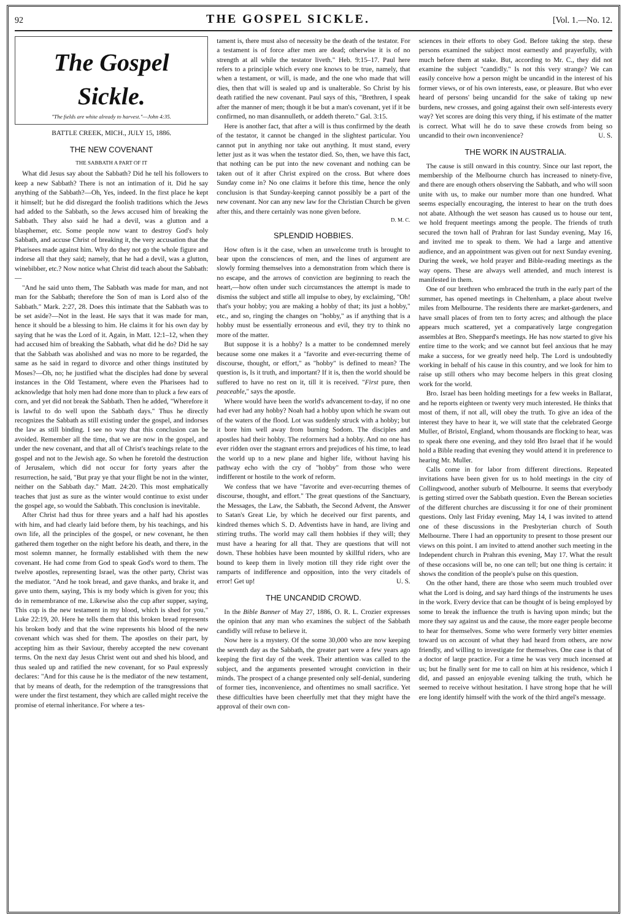92 THE GOSPEL SICKLE. [Vol. 1.—No. 12.
The Gospel Sickle.
"The fields are white already to harvest."—John 4:35.
BATTLE CREEK, MICH., JULY 15, 1886.
THE NEW COVENANT
THE SABBATH A PART OF IT
What did Jesus say about the Sabbath? Did he tell his followers to keep a new Sabbath? There is not an intimation of it. Did he say anything of the Sabbath?—Oh, Yes, indeed. In the first place he kept it himself; but he did disregard the foolish traditions which the Jews had added to the Sabbath, so the Jews accused him of breaking the Sabbath. They also said he had a devil, was a glutton and a blasphemer, etc. Some people now want to destroy God's holy Sabbath, and accuse Christ of breaking it, the very accusation that the Pharisees made against him. Why do they not go the whole figure and indorse all that they said; namely, that he had a devil, was a glutton, winebibber, etc.? Now notice what Christ did teach about the Sabbath:—
"And he said unto them, The Sabbath was made for man, and not man for the Sabbath; therefore the Son of man is Lord also of the Sabbath." Mark. 2:27, 28. Does this intimate that the Sabbath was to be set aside?—Not in the least. He says that it was made for man, hence it should be a blessing to him. He claims it for his own day by saying that he was the Lord of it. Again, in Matt. 12:1–12, when they had accused him of breaking the Sabbath, what did he do? Did he say that the Sabbath was abolished and was no more to be regarded, the same as he said in regard to divorce and other things instituted by Moses?—Oh, no; he justified what the disciples had done by several instances in the Old Testament, where even the Pharisees had to acknowledge that holy men had done more than to pluck a few ears of corn, and yet did not break the Sabbath. Then he added, "Wherefore it is lawful to do well upon the Sabbath days." Thus he directly recognizes the Sabbath as still existing under the gospel, and indorses the law as still binding. I see no way that this conclusion can be avoided. Remember all the time, that we are now in the gospel, and under the new covenant, and that all of Christ's teachings relate to the gospel and not to the Jewish age. So when he foretold the destruction of Jerusalem, which did not occur for forty years after the resurrection, he said, "But pray ye that your flight be not in the winter, neither on the Sabbath day." Matt. 24:20. This most emphatically teaches that just as sure as the winter would continue to exist under the gospel age, so would the Sabbath. This conclusion is inevitable.
After Christ had thus for three years and a half had his apostles with him, and had clearly laid before them, by his teachings, and his own life, all the principles of the gospel, or new covenant, he then gathered them together on the night before his death, and there, in the most solemn manner, he formally established with them the new covenant. He had come from God to speak God's word to them. The twelve apostles, representing Israel, was the other party, Christ was the mediator. "And he took bread, and gave thanks, and brake it, and gave unto them, saying, This is my body which is given for you; this do in remembrance of me. Likewise also the cup after supper, saying, This cup is the new testament in my blood, which is shed for you." Luke 22:19, 20. Here he tells them that this broken bread represents his broken body and that the wine represents his blood of the new covenant which was shed for them. The apostles on their part, by accepting him as their Saviour, thereby accepted the new covenant terms. On the next day Jesus Christ went out and shed his blood, and thus sealed up and ratified the new covenant, for so Paul expressly declares: "And for this cause he is the mediator of the new testament, that by means of death, for the redemption of the transgressions that were under the first testament, they which are called might receive the promise of eternal inheritance. For where a tes-
tament is, there must also of necessity be the death of the testator. For a testament is of force after men are dead; otherwise it is of no strength at all while the testator liveth." Heb. 9:15–17. Paul here refers to a principle which every one knows to be true, namely, that when a testament, or will, is made, and the one who made that will dies, then that will is sealed up and is unalterable. So Christ by his death ratified the new covenant. Paul says of this, "Brethren, I speak after the manner of men; though it be but a man's covenant, yet if it be confirmed, no man disannulleth, or addeth thereto." Gal. 3:15.
Here is another fact, that after a will is thus confirmed by the death of the testator, it cannot be changed in the slightest particular. You cannot put in anything nor take out anything. It must stand, every letter just as it was when the testator died. So, then, we have this fact, that nothing can be put into the new covenant and nothing can be taken out of it after Christ expired on the cross. But where does Sunday come in? No one claims it before this time, hence the only conclusion is that Sunday-keeping cannot possibly be a part of the new covenant. Nor can any new law for the Christian Church be given after this, and there certainly was none given before.
D. M. C.
SPLENDID HOBBIES.
How often is it the case, when an unwelcome truth is brought to bear upon the consciences of men, and the lines of argument are slowly forming themselves into a demonstration from which there is no escape, and the arrows of conviction are beginning to reach the heart,—how often under such circumstances the attempt is made to dismiss the subject and stifle all impulse to obey, by exclaiming, "Oh! that's your hobby; you are making a hobby of that; its just a hobby," etc., and so, ringing the changes on "hobby," as if anything that is a hobby must be essentially erroneous and evil, they try to think no more of the matter.
But suppose it is a hobby? Is a matter to be condemned merely because some one makes it a "favorite and ever-recurring theme of discourse, thought, or effort," as "hobby" is defined to mean? The question is, Is it truth, and important? If it is, then the world should be suffered to have no rest on it, till it is received. "First pure, then peaceable," says the apostle.
Where would have been the world's advancement to-day, if no one had ever had any hobby? Noah had a hobby upon which he swam out of the waters of the flood. Lot was suddenly struck with a hobby; but it bore him well away from burning Sodom. The disciples and apostles had their hobby. The reformers had a hobby. And no one has ever ridden over the stagnant errors and prejudices of his time, to lead the world up to a new plane and higher life, without having his pathway echo with the cry of "hobby" from those who were indifferent or hostile to the work of reform.
We confess that we have "favorite and ever-recurring themes of discourse, thought, and effort." The great questions of the Sanctuary, the Messages, the Law, the Sabbath, the Second Advent, the Answer to Satan's Great Lie, by which he deceived our first parents, and kindred themes which S. D. Adventists have in hand, are living and stirring truths. The world may call them hobbies if they will; they must have a hearing for all that. They are questions that will not down. These hobbies have been mounted by skillful riders, who are bound to keep them in lively motion till they ride right over the ramparts of indifference and opposition, into the very citadels of error! Get up! U. S.
THE UNCANDID CROWD.
In the Bible Banner of May 27, 1886, O. R. L. Crozier expresses the opinion that any man who examines the subject of the Sabbath candidly will refuse to believe it.
Now here is a mystery. Of the some 30,000 who are now keeping the seventh day as the Sabbath, the greater part were a few years ago keeping the first day of the week. Their attention was called to the subject, and the arguments presented wrought conviction in their minds. The prospect of a change presented only self-denial, sundering of former ties, inconvenience, and oftentimes no small sacrifice. Yet these difficulties have been cheerfully met that they might have the approval of their own con-
sciences in their efforts to obey God. Before taking the step. these persons examined the subject most earnestly and prayerfully, with much before them at stake. But, according to Mr. C., they did not examine the subject "candidly." Is not this very strange? We can easily conceive how a person might be uncandid in the interest of his former views, or of his own interests, ease, or pleasure. But who ever heard of persons' being uncandid for the sake of taking up new burdens, new crosses, and going against their own self-interests every way? Yet scores are doing this very thing, if his estimate of the matter is correct. What will he do to save these crowds from being so uncandid to their own inconvenience? U. S.
THE WORK IN AUSTRALIA.
The cause is still onward in this country. Since our last report, the membership of the Melbourne church has increased to ninety-five, and there are enough others observing the Sabbath, and who will soon unite with us, to make our number more than one hundred. What seems especially encouraging, the interest to hear on the truth does not abate. Although the wet season has caused us to house our tent, we hold frequent meetings among the people. The friends of truth secured the town hall of Prahran for last Sunday evening, May 16, and invited me to speak to them. We had a large and attentive audience, and an appointment was given out for next Sunday evening. During the week, we hold prayer and Bible-reading meetings as the way opens. These are always well attended, and much interest is manifested in them.
One of our brethren who embraced the truth in the early part of the summer, has opened meetings in Cheltenham, a place about twelve miles from Melbourne. The residents there are market-gardeners, and have small places of from ten to forty acres; and although the place appears much scattered, yet a comparatively large congregation assembles at Bro. Sheppard's meetings. He has now started to give his entire time to the work; and we cannot but feel anxious that he may make a success, for we greatly need help. The Lord is undoubtedly working in behalf of his cause in this country, and we look for him to raise up still others who may become helpers in this great closing work for the world.
Bro. Israel has been holding meetings for a few weeks in Ballarat, and he reports eighteen or twenty very much interested. He thinks that most of them, if not all, will obey the truth. To give an idea of the interest they have to hear it, we will state that the celebrated George Muller, of Bristol, England, whom thousands are flocking to hear, was to speak there one evening, and they told Bro Israel that if he would hold a Bible reading that evening they would attend it in preference to hearing Mr. Muller.
Calls come in for labor from different directions. Repeated invitations have been given for us to hold meetings in the city of Collingwood, another suburb of Melbourne. It seems that everybody is getting stirred over the Sabbath question. Even the Berean societies of the different churches are discussing it for one of their prominent questions. Only last Friday evening, May 14, I was invited to attend one of these discussions in the Presbyterian church of South Melbourne. There I had an opportunity to present to those present our views on this point. I am invited to attend another such meeting in the Independent church in Prahran this evening, May 17. What the result of these occasions will be, no one can tell; but one thing is certain: it shows the condition of the people's pulse on this question.
On the other hand, there are those who seem much troubled over what the Lord is doing, and say hard things of the instruments he uses in the work. Every device that can be thought of is being employed by some to break the influence the truth is having upon minds; but the more they say against us and the cause, the more eager people become to hear for themselves. Some who were formerly very bitter enemies toward us on account of what they had heard from others, are now friendly, and willing to investigate for themselves. One case is that of a doctor of large practice. For a time he was very much incensed at us; but he finally sent for me to call on him at his residence, which I did, and passed an enjoyable evening talking the truth, which he seemed to receive without hesitation. I have strong hope that he will ere long identify himself with the work of the third angel's message.